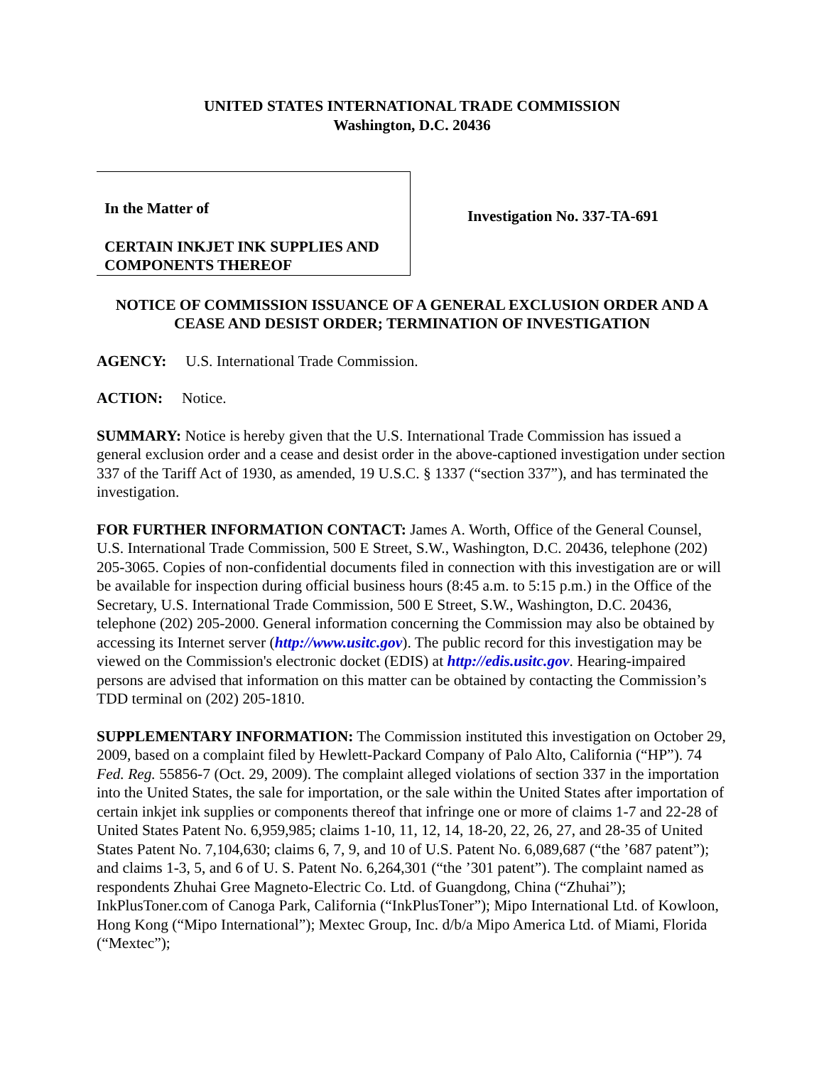UNITED STATES INTERNATIONAL TRADE COMMISSION
Washington, D.C. 20436
In the Matter of
CERTAIN INKJET INK SUPPLIES AND COMPONENTS THEREOF
Investigation No. 337-TA-691
NOTICE OF COMMISSION ISSUANCE OF A GENERAL EXCLUSION ORDER AND A CEASE AND DESIST ORDER; TERMINATION OF INVESTIGATION
AGENCY: U.S. International Trade Commission.
ACTION: Notice.
SUMMARY: Notice is hereby given that the U.S. International Trade Commission has issued a general exclusion order and a cease and desist order in the above-captioned investigation under section 337 of the Tariff Act of 1930, as amended, 19 U.S.C. § 1337 (“section 337”), and has terminated the investigation.
FOR FURTHER INFORMATION CONTACT: James A. Worth, Office of the General Counsel, U.S. International Trade Commission, 500 E Street, S.W., Washington, D.C. 20436, telephone (202) 205-3065. Copies of non-confidential documents filed in connection with this investigation are or will be available for inspection during official business hours (8:45 a.m. to 5:15 p.m.) in the Office of the Secretary, U.S. International Trade Commission, 500 E Street, S.W., Washington, D.C. 20436, telephone (202) 205-2000. General information concerning the Commission may also be obtained by accessing its Internet server (http://www.usitc.gov). The public record for this investigation may be viewed on the Commission's electronic docket (EDIS) at http://edis.usitc.gov. Hearing-impaired persons are advised that information on this matter can be obtained by contacting the Commission’s TDD terminal on (202) 205-1810.
SUPPLEMENTARY INFORMATION: The Commission instituted this investigation on October 29, 2009, based on a complaint filed by Hewlett-Packard Company of Palo Alto, California (“HP”). 74 Fed. Reg. 55856-7 (Oct. 29, 2009). The complaint alleged violations of section 337 in the importation into the United States, the sale for importation, or the sale within the United States after importation of certain inkjet ink supplies or components thereof that infringe one or more of claims 1-7 and 22-28 of United States Patent No. 6,959,985; claims 1-10, 11, 12, 14, 18-20, 22, 26, 27, and 28-35 of United States Patent No. 7,104,630; claims 6, 7, 9, and 10 of U.S. Patent No. 6,089,687 (“the ’687 patent”); and claims 1-3, 5, and 6 of U. S. Patent No. 6,264,301 (“the ’301 patent”). The complaint named as respondents Zhuhai Gree Magneto-Electric Co. Ltd. of Guangdong, China (“Zhuhai”); InkPlusToner.com of Canoga Park, California (“InkPlusToner”); Mipo International Ltd. of Kowloon, Hong Kong (“Mipo International”); Mextec Group, Inc. d/b/a Mipo America Ltd. of Miami, Florida (“Mextec”);